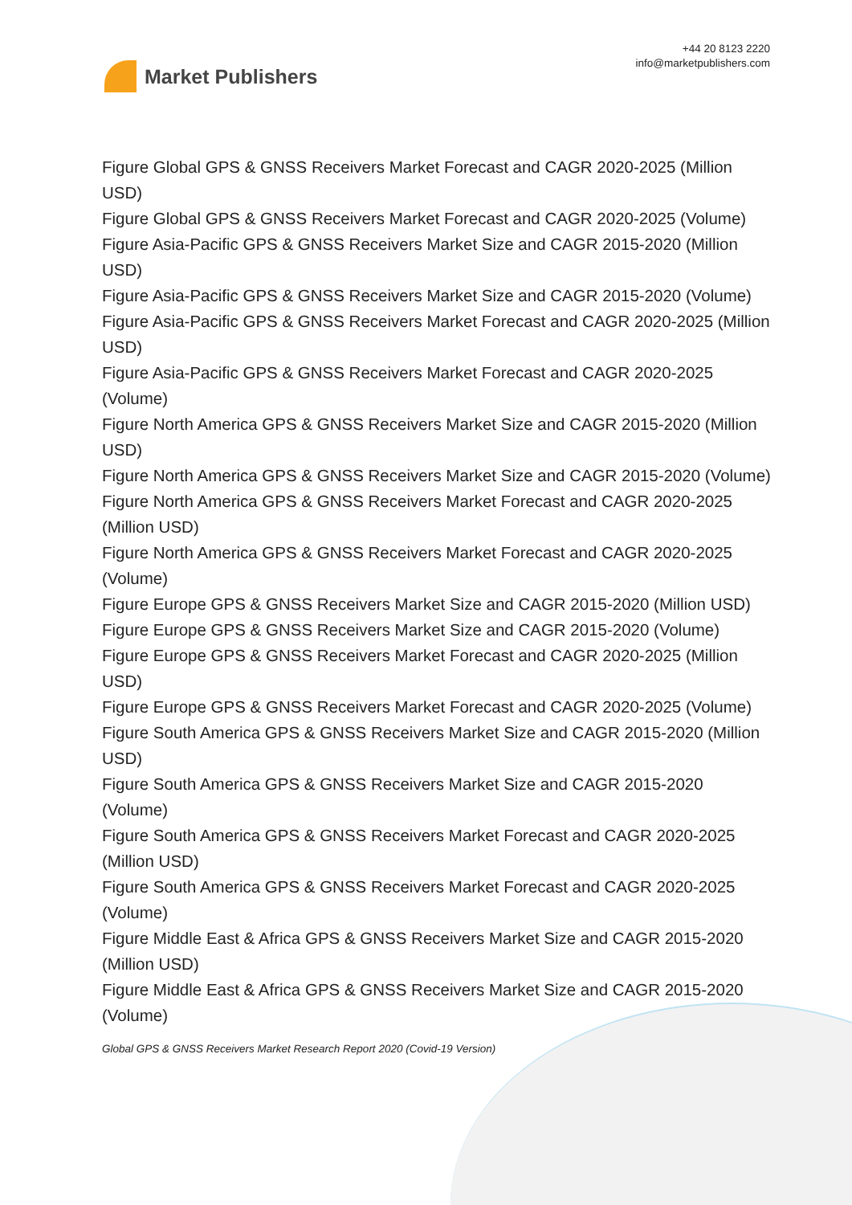Market Publishers
+44 20 8123 2220
info@marketpublishers.com
Figure Global GPS & GNSS Receivers Market Forecast and CAGR 2020-2025 (Million USD)
Figure Global GPS & GNSS Receivers Market Forecast and CAGR 2020-2025 (Volume)
Figure Asia-Pacific GPS & GNSS Receivers Market Size and CAGR 2015-2020 (Million USD)
Figure Asia-Pacific GPS & GNSS Receivers Market Size and CAGR 2015-2020 (Volume)
Figure Asia-Pacific GPS & GNSS Receivers Market Forecast and CAGR 2020-2025 (Million USD)
Figure Asia-Pacific GPS & GNSS Receivers Market Forecast and CAGR 2020-2025 (Volume)
Figure North America GPS & GNSS Receivers Market Size and CAGR 2015-2020 (Million USD)
Figure North America GPS & GNSS Receivers Market Size and CAGR 2015-2020 (Volume)
Figure North America GPS & GNSS Receivers Market Forecast and CAGR 2020-2025 (Million USD)
Figure North America GPS & GNSS Receivers Market Forecast and CAGR 2020-2025 (Volume)
Figure Europe GPS & GNSS Receivers Market Size and CAGR 2015-2020 (Million USD)
Figure Europe GPS & GNSS Receivers Market Size and CAGR 2015-2020 (Volume)
Figure Europe GPS & GNSS Receivers Market Forecast and CAGR 2020-2025 (Million USD)
Figure Europe GPS & GNSS Receivers Market Forecast and CAGR 2020-2025 (Volume)
Figure South America GPS & GNSS Receivers Market Size and CAGR 2015-2020 (Million USD)
Figure South America GPS & GNSS Receivers Market Size and CAGR 2015-2020 (Volume)
Figure South America GPS & GNSS Receivers Market Forecast and CAGR 2020-2025 (Million USD)
Figure South America GPS & GNSS Receivers Market Forecast and CAGR 2020-2025 (Volume)
Figure Middle East & Africa GPS & GNSS Receivers Market Size and CAGR 2015-2020 (Million USD)
Figure Middle East & Africa GPS & GNSS Receivers Market Size and CAGR 2015-2020 (Volume)
Global GPS & GNSS Receivers Market Research Report 2020 (Covid-19 Version)